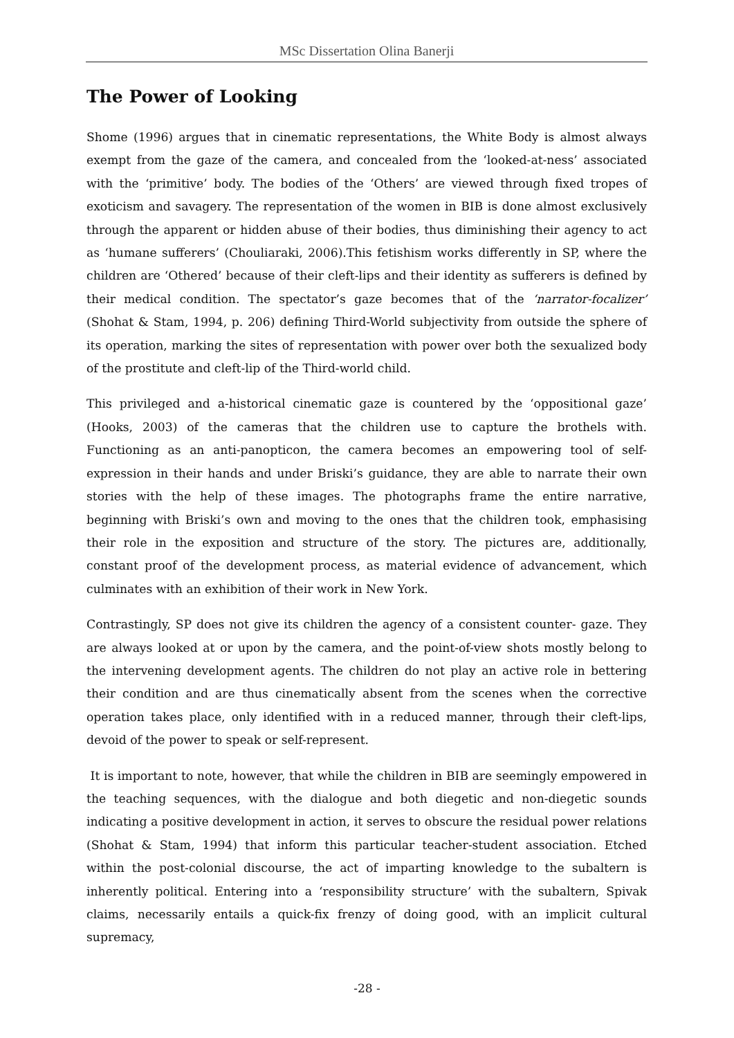MSc Dissertation Olina Banerji
The Power of Looking
Shome (1996) argues that in cinematic representations, the White Body is almost always exempt from the gaze of the camera, and concealed from the ‘looked-at-ness’ associated with the ‘primitive’ body. The bodies of the ‘Others’ are viewed through fixed tropes of exoticism and savagery. The representation of the women in BIB is done almost exclusively through the apparent or hidden abuse of their bodies, thus diminishing their agency to act as ‘humane sufferers’ (Chouliaraki, 2006).This fetishism works differently in SP, where the children are ‘Othered’ because of their cleft-lips and their identity as sufferers is defined by their medical condition. The spectator’s gaze becomes that of the ‘narrator-focalizer’ (Shohat & Stam, 1994, p. 206) defining Third-World subjectivity from outside the sphere of its operation, marking the sites of representation with power over both the sexualized body of the prostitute and cleft-lip of the Third-world child.
This privileged and a-historical cinematic gaze is countered by the ‘oppositional gaze’ (Hooks, 2003) of the cameras that the children use to capture the brothels with. Functioning as an anti-panopticon, the camera becomes an empowering tool of self-expression in their hands and under Briski’s guidance, they are able to narrate their own stories with the help of these images. The photographs frame the entire narrative, beginning with Briski’s own and moving to the ones that the children took, emphasising their role in the exposition and structure of the story. The pictures are, additionally, constant proof of the development process, as material evidence of advancement, which culminates with an exhibition of their work in New York.
Contrastingly, SP does not give its children the agency of a consistent counter- gaze. They are always looked at or upon by the camera, and the point-of-view shots mostly belong to the intervening development agents. The children do not play an active role in bettering their condition and are thus cinematically absent from the scenes when the corrective operation takes place, only identified with in a reduced manner, through their cleft-lips, devoid of the power to speak or self-represent.
It is important to note, however, that while the children in BIB are seemingly empowered in the teaching sequences, with the dialogue and both diegetic and non-diegetic sounds indicating a positive development in action, it serves to obscure the residual power relations (Shohat & Stam, 1994) that inform this particular teacher-student association. Etched within the post-colonial discourse, the act of imparting knowledge to the subaltern is inherently political. Entering into a ‘responsibility structure’ with the subaltern, Spivak claims, necessarily entails a quick-fix frenzy of doing good, with an implicit cultural supremacy,
-28 -